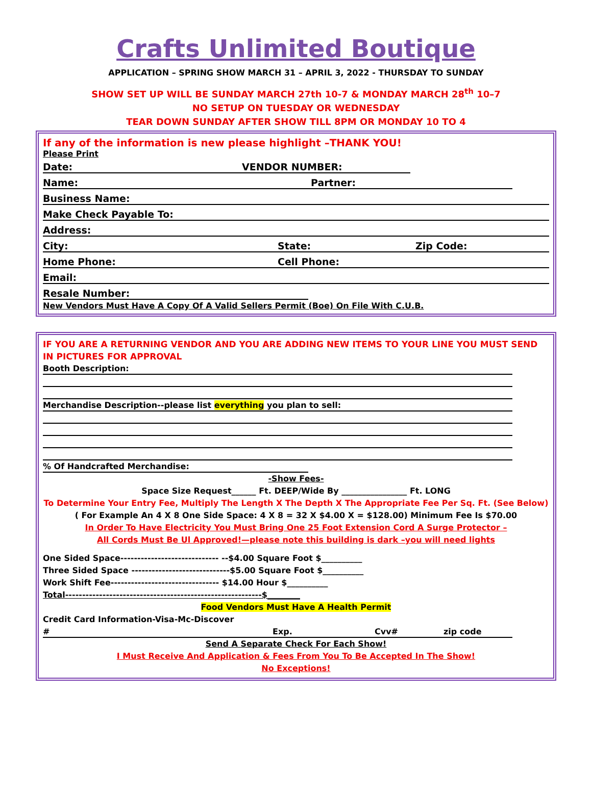Crafts Unlimited Boutique
APPLICATION – SPRING SHOW MARCH 31 – APRIL 3, 2022 - THURSDAY TO SUNDAY
SHOW SET UP WILL BE SUNDAY MARCH 27th 10-7 & MONDAY MARCH 28<sup>th</sup> 10–7
NO SETUP ON TUESDAY OR WEDNESDAY
TEAR DOWN SUNDAY AFTER SHOW TILL 8PM OR MONDAY 10 TO 4
If any of the information is new please highlight –THANK YOU!
Please Print
Date: VENDOR NUMBER:
Name: Partner:
Business Name:
Make Check Payable To:
Address:
City: State: Zip Code:
Home Phone: Cell Phone:
Email:
Resale Number:
New Vendors Must Have A Copy Of A Valid Sellers Permit (Boe) On File With C.U.B.
IF YOU ARE A RETURNING VENDOR AND YOU ARE ADDING NEW ITEMS TO YOUR LINE YOU MUST SEND IN PICTURES FOR APPROVAL
Booth Description:
Merchandise Description--please list everything you plan to sell:
% Of Handcrafted Merchandise:
-Show Fees-
Space Size Request______ Ft. DEEP/Wide By ________________ Ft. LONG
To Determine Your Entry Fee, Multiply The Length X The Depth X The Appropriate Fee Per Sq. Ft. (See Below)
( For Example An 4 X 8 One Side Space: 4 X 8 = 32 X $4.00 X = $128.00) Minimum Fee Is $70.00
In Order To Have Electricity You Must Bring One 25 Foot Extension Cord A Surge Protector –
All Cords Must Be Ul Approved!—please note this building is dark –you will need lights
One Sided Space----------------------------- --$4.00 Square Foot $__________
Three Sided Space -----------------------------$5.00 Square Foot $__________
Work Shift Fee-------------------------------- $14.00 Hour $__________
Total----------------------------------------------------------$________
Food Vendors Must Have A Health Permit
Credit Card Information-Visa-Mc-Discover
# Exp. Cvv# zip code
Send A Separate Check For Each Show!
I Must Receive And Application & Fees From You To Be Accepted In The Show!
No Exceptions!